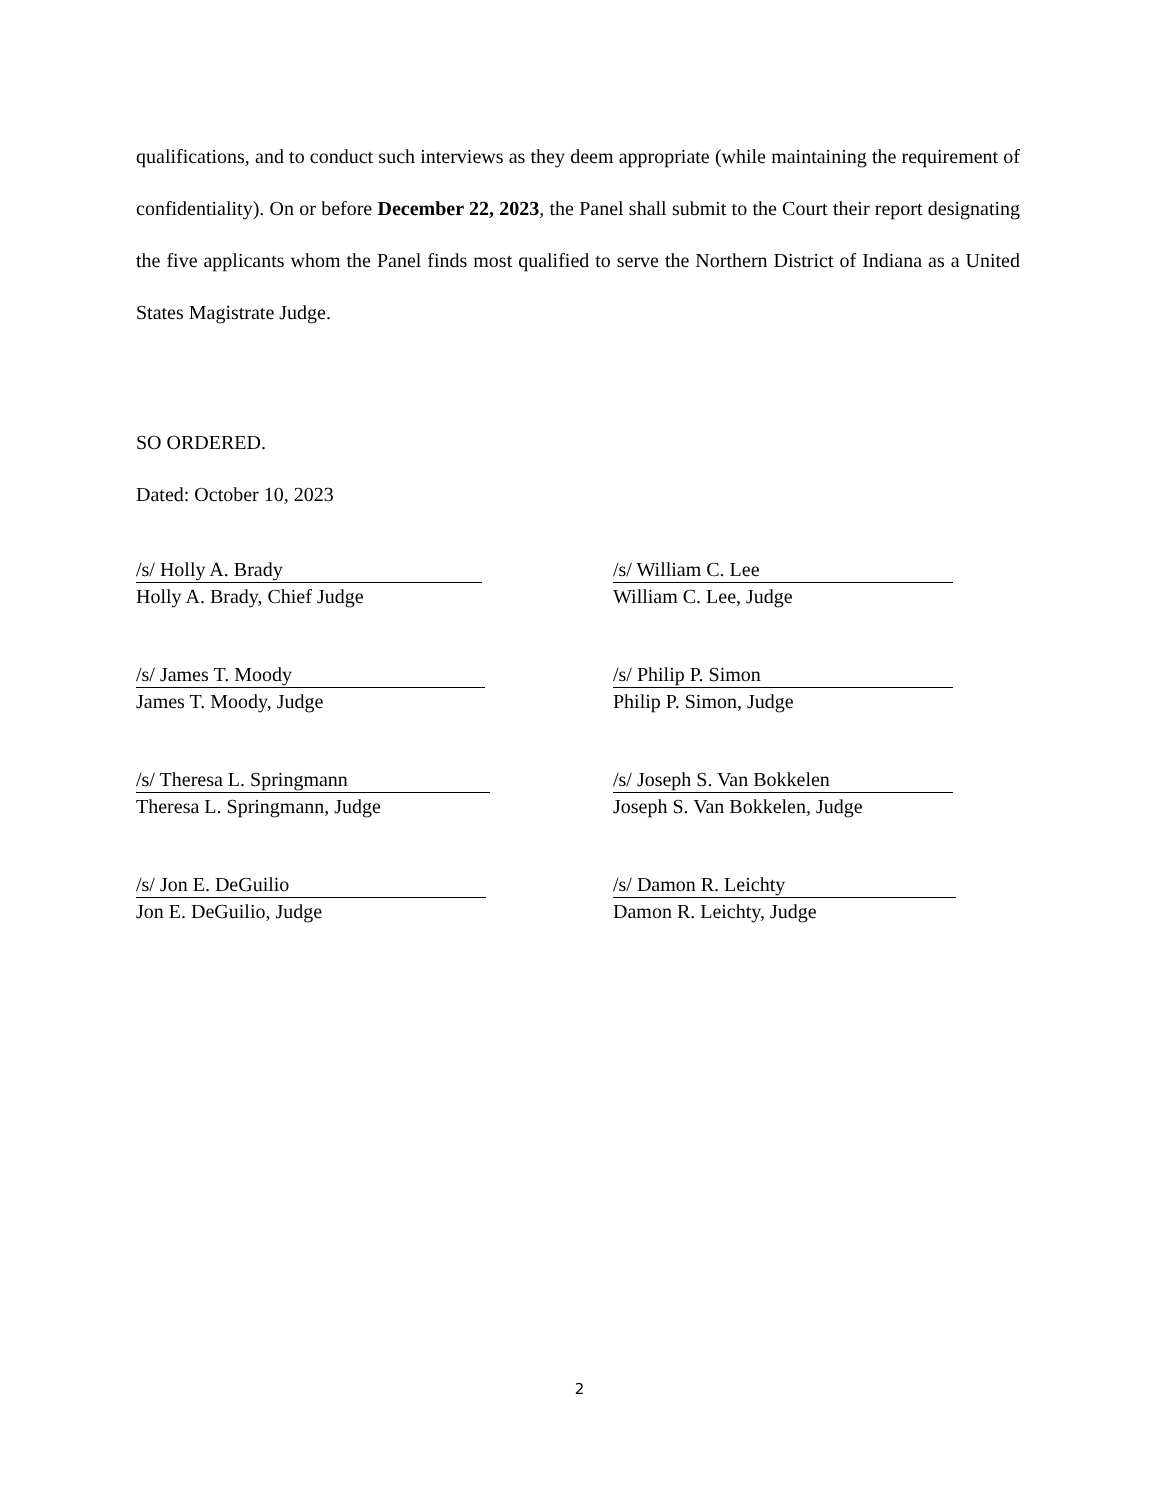qualifications, and to conduct such interviews as they deem appropriate (while maintaining the requirement of confidentiality). On or before December 22, 2023, the Panel shall submit to the Court their report designating the five applicants whom the Panel finds most qualified to serve the Northern District of Indiana as a United States Magistrate Judge.
SO ORDERED.
Dated: October 10, 2023
/s/ Holly A. Brady
Holly A. Brady, Chief Judge
/s/ William C. Lee
William C. Lee, Judge
/s/ James T. Moody
James T. Moody, Judge
/s/ Philip P. Simon
Philip P. Simon, Judge
/s/ Theresa L. Springmann
Theresa L. Springmann, Judge
/s/ Joseph S. Van Bokkelen
Joseph S. Van Bokkelen, Judge
/s/ Jon E. DeGuilio
Jon E. DeGuilio, Judge
/s/ Damon R. Leichty
Damon R. Leichty, Judge
2